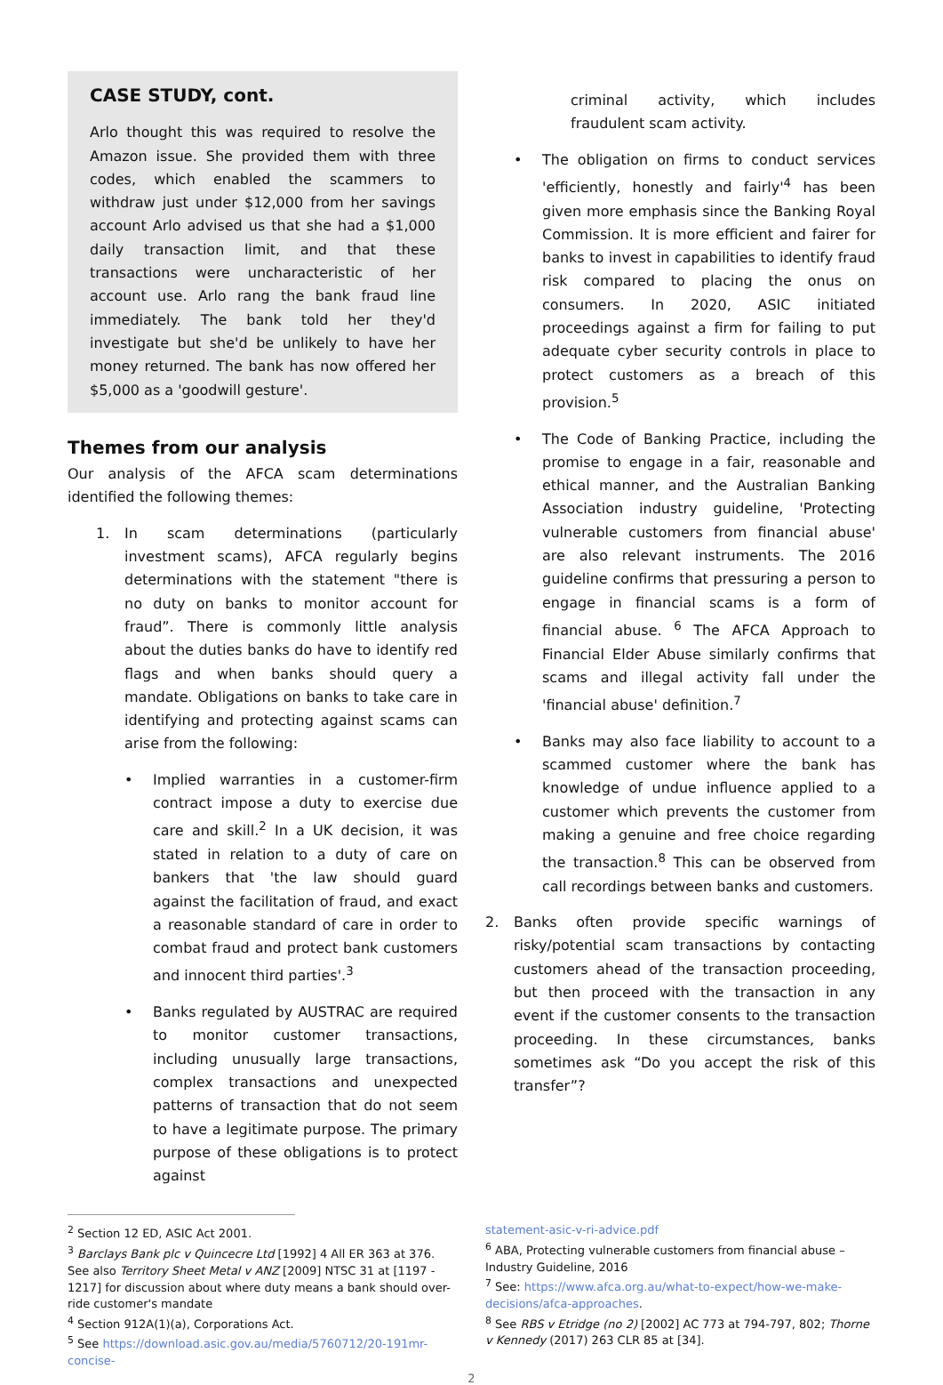CASE STUDY, cont.
Arlo thought this was required to resolve the Amazon issue. She provided them with three codes, which enabled the scammers to withdraw just under $12,000 from her savings account Arlo advised us that she had a $1,000 daily transaction limit, and that these transactions were uncharacteristic of her account use. Arlo rang the bank fraud line immediately. The bank told her they'd investigate but she'd be unlikely to have her money returned. The bank has now offered her $5,000 as a 'goodwill gesture'.
Themes from our analysis
Our analysis of the AFCA scam determinations identified the following themes:
1. In scam determinations (particularly investment scams), AFCA regularly begins determinations with the statement "there is no duty on banks to monitor account for fraud”. There is commonly little analysis about the duties banks do have to identify red flags and when banks should query a mandate. Obligations on banks to take care in identifying and protecting against scams can arise from the following:
• Implied warranties in a customer-firm contract impose a duty to exercise due care and skill.<sup>2</sup> In a UK decision, it was stated in relation to a duty of care on bankers that 'the law should guard against the facilitation of fraud, and exact a reasonable standard of care in order to combat fraud and protect bank customers and innocent third parties'.<sup>3</sup>
• Banks regulated by AUSTRAC are required to monitor customer transactions, including unusually large transactions, complex transactions and unexpected patterns of transaction that do not seem to have a legitimate purpose. The primary purpose of these obligations is to protect against
criminal activity, which includes fraudulent scam activity.
• The obligation on firms to conduct services 'efficiently, honestly and fairly'<sup>4</sup> has been given more emphasis since the Banking Royal Commission. It is more efficient and fairer for banks to invest in capabilities to identify fraud risk compared to placing the onus on consumers. In 2020, ASIC initiated proceedings against a firm for failing to put adequate cyber security controls in place to protect customers as a breach of this provision.<sup>5</sup>
• The Code of Banking Practice, including the promise to engage in a fair, reasonable and ethical manner, and the Australian Banking Association industry guideline, 'Protecting vulnerable customers from financial abuse' are also relevant instruments. The 2016 guideline confirms that pressuring a person to engage in financial scams is a form of financial abuse. <sup>6</sup> The AFCA Approach to Financial Elder Abuse similarly confirms that scams and illegal activity fall under the 'financial abuse' definition.<sup>7</sup>
• Banks may also face liability to account to a scammed customer where the bank has knowledge of undue influence applied to a customer which prevents the customer from making a genuine and free choice regarding the transaction.<sup>8</sup> This can be observed from call recordings between banks and customers.
2. Banks often provide specific warnings of risky/potential scam transactions by contacting customers ahead of the transaction proceeding, but then proceed with the transaction in any event if the customer consents to the transaction proceeding. In these circumstances, banks sometimes ask “Do you accept the risk of this transfer”?
<sup>2</sup> Section 12 ED, ASIC Act 2001.
<sup>3</sup> Barclays Bank plc v Quincecre Ltd [1992] 4 All ER 363 at 376. See also Territory Sheet Metal v ANZ [2009] NTSC 31 at [1197 - 1217] for discussion about where duty means a bank should over-ride customer's mandate
<sup>4</sup> Section 912A(1)(a), Corporations Act.
<sup>5</sup> See https://download.asic.gov.au/media/5760712/20-191mr-concise-
statement-asic-v-ri-advice.pdf
<sup>6</sup> ABA, Protecting vulnerable customers from financial abuse – Industry Guideline, 2016
<sup>7</sup> See: https://www.afca.org.au/what-to-expect/how-we-make-decisions/afca-approaches.
<sup>8</sup> See RBS v Etridge (no 2) [2002] AC 773 at 794-797, 802; Thorne v Kennedy (2017) 263 CLR 85 at [34].
2